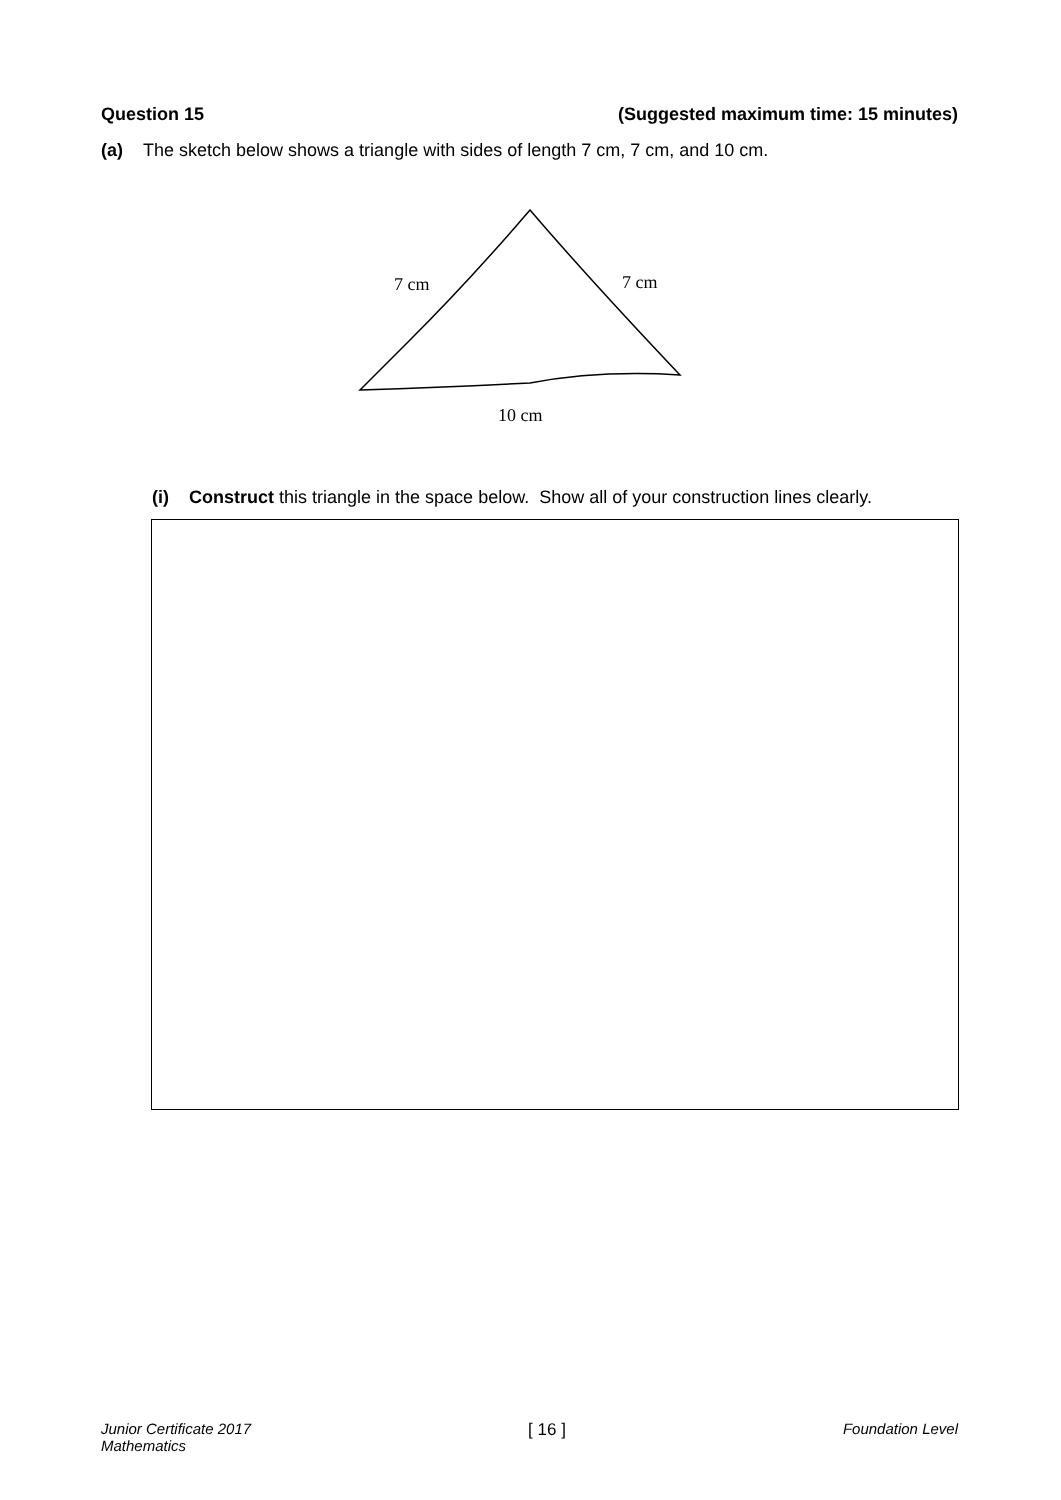Question 15 (Suggested maximum time: 15 minutes)
(a) The sketch below shows a triangle with sides of length 7 cm, 7 cm, and 10 cm.
7 cm 7 cm
10 cm
(i) Construct this triangle in the space below. Show all of your construction lines clearly.
Junior Certificate 2017
Mathematics [ 16 ] Foundation Level